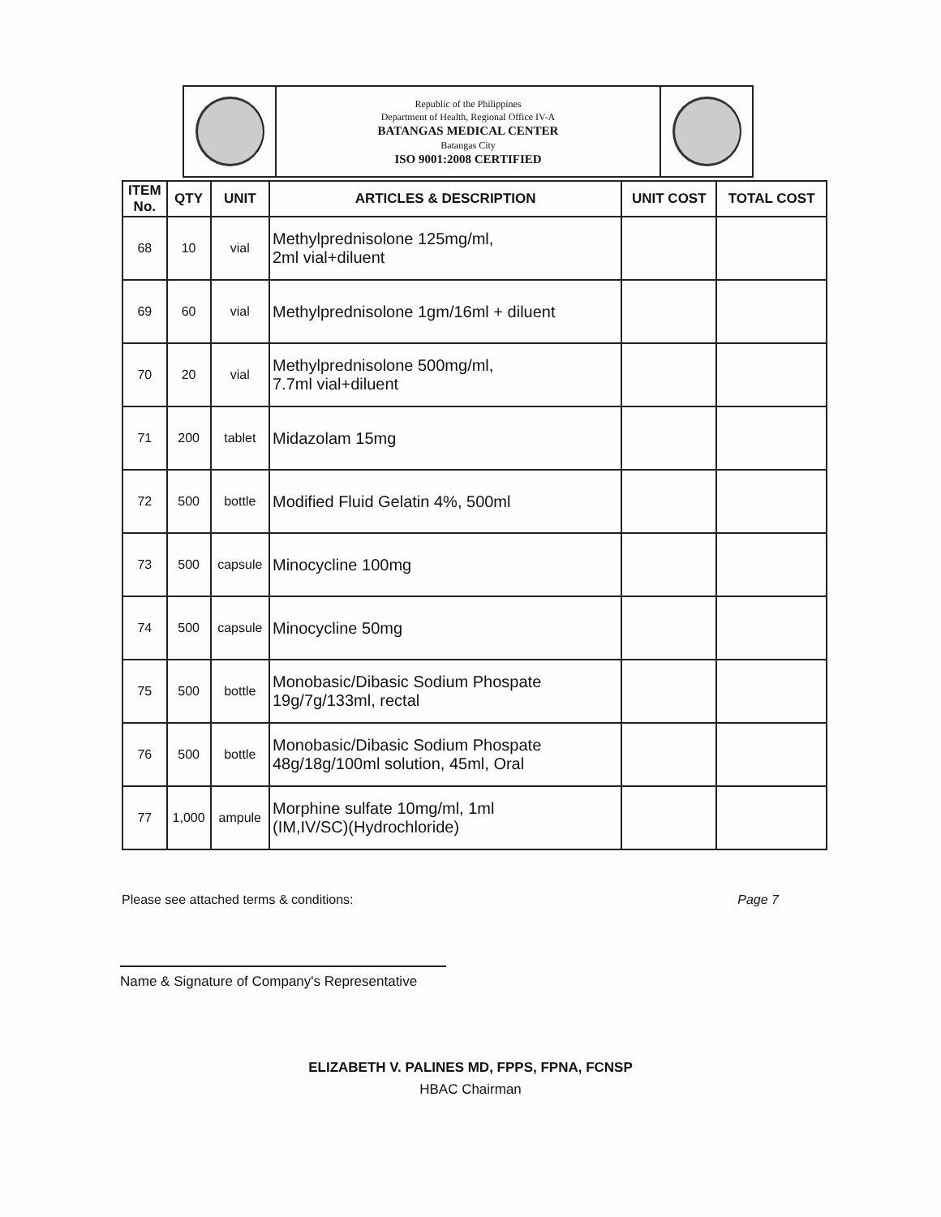Republic of the Philippines
Department of Health, Regional Office IV-A
BATANGAS MEDICAL CENTER
Batangas City
ISO 9001:2008 CERTIFIED
| ITEM No. | QTY | UNIT | ARTICLES & DESCRIPTION | UNIT COST | TOTAL COST |
| --- | --- | --- | --- | --- | --- |
| 68 | 10 | vial | Methylprednisolone 125mg/ml, 2ml vial+diluent | | |
| 69 | 60 | vial | Methylprednisolone 1gm/16ml + diluent | | |
| 70 | 20 | vial | Methylprednisolone 500mg/ml, 7.7ml vial+diluent | | |
| 71 | 200 | tablet | Midazolam 15mg | | |
| 72 | 500 | bottle | Modified Fluid Gelatin 4%, 500ml | | |
| 73 | 500 | capsule | Minocycline 100mg | | |
| 74 | 500 | capsule | Minocycline 50mg | | |
| 75 | 500 | bottle | Monobasic/Dibasic Sodium Phospate 19g/7g/133ml, rectal | | |
| 76 | 500 | bottle | Monobasic/Dibasic Sodium Phospate 48g/18g/100ml solution, 45ml, Oral | | |
| 77 | 1,000 | ampule | Morphine sulfate 10mg/ml, 1ml (IM,IV/SC)(Hydrochloride) | | |
Please see attached terms & conditions: Page 7
Name & Signature of Company's Representative
ELIZABETH V. PALINES MD, FPPS, FPNA, FCNSP
HBAC Chairman